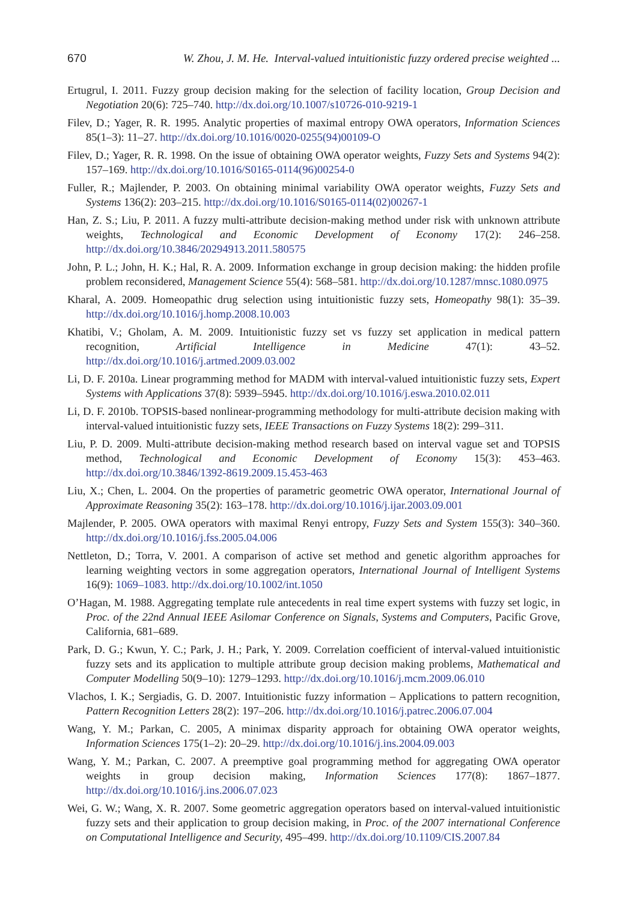670 W. Zhou, J. M. He. Interval-valued intuitionistic fuzzy ordered precise weighted ...
Ertugrul, I. 2011. Fuzzy group decision making for the selection of facility location, Group Decision and Negotiation 20(6): 725–740. http://dx.doi.org/10.1007/s10726-010-9219-1
Filev, D.; Yager, R. R. 1995. Analytic properties of maximal entropy OWA operators, Information Sciences 85(1–3): 11–27. http://dx.doi.org/10.1016/0020-0255(94)00109-O
Filev, D.; Yager, R. R. 1998. On the issue of obtaining OWA operator weights, Fuzzy Sets and Systems 94(2): 157–169. http://dx.doi.org/10.1016/S0165-0114(96)00254-0
Fuller, R.; Majlender, P. 2003. On obtaining minimal variability OWA operator weights, Fuzzy Sets and Systems 136(2): 203–215. http://dx.doi.org/10.1016/S0165-0114(02)00267-1
Han, Z. S.; Liu, P. 2011. A fuzzy multi-attribute decision-making method under risk with unknown attribute weights, Technological and Economic Development of Economy 17(2): 246–258. http://dx.doi.org/10.3846/20294913.2011.580575
John, P. L.; John, H. K.; Hal, R. A. 2009. Information exchange in group decision making: the hidden profile problem reconsidered, Management Science 55(4): 568–581. http://dx.doi.org/10.1287/mnsc.1080.0975
Kharal, A. 2009. Homeopathic drug selection using intuitionistic fuzzy sets, Homeopathy 98(1): 35–39. http://dx.doi.org/10.1016/j.homp.2008.10.003
Khatibi, V.; Gholam, A. M. 2009. Intuitionistic fuzzy set vs fuzzy set application in medical pattern recognition, Artificial Intelligence in Medicine 47(1): 43–52. http://dx.doi.org/10.1016/j.artmed.2009.03.002
Li, D. F. 2010a. Linear programming method for MADM with interval-valued intuitionistic fuzzy sets, Expert Systems with Applications 37(8): 5939–5945. http://dx.doi.org/10.1016/j.eswa.2010.02.011
Li, D. F. 2010b. TOPSIS-based nonlinear-programming methodology for multi-attribute decision making with interval-valued intuitionistic fuzzy sets, IEEE Transactions on Fuzzy Systems 18(2): 299–311.
Liu, P. D. 2009. Multi-attribute decision-making method research based on interval vague set and TOPSIS method, Technological and Economic Development of Economy 15(3): 453–463. http://dx.doi.org/10.3846/1392-8619.2009.15.453-463
Liu, X.; Chen, L. 2004. On the properties of parametric geometric OWA operator, International Journal of Approximate Reasoning 35(2): 163–178. http://dx.doi.org/10.1016/j.ijar.2003.09.001
Majlender, P. 2005. OWA operators with maximal Renyi entropy, Fuzzy Sets and System 155(3): 340–360. http://dx.doi.org/10.1016/j.fss.2005.04.006
Nettleton, D.; Torra, V. 2001. A comparison of active set method and genetic algorithm approaches for learning weighting vectors in some aggregation operators, International Journal of Intelligent Systems 16(9): 1069–1083. http://dx.doi.org/10.1002/int.1050
O’Hagan, M. 1988. Aggregating template rule antecedents in real time expert systems with fuzzy set logic, in Proc. of the 22nd Annual IEEE Asilomar Conference on Signals, Systems and Computers, Pacific Grove, California, 681–689.
Park, D. G.; Kwun, Y. C.; Park, J. H.; Park, Y. 2009. Correlation coefficient of interval-valued intuitionistic fuzzy sets and its application to multiple attribute group decision making problems, Mathematical and Computer Modelling 50(9–10): 1279–1293. http://dx.doi.org/10.1016/j.mcm.2009.06.010
Vlachos, I. K.; Sergiadis, G. D. 2007. Intuitionistic fuzzy information – Applications to pattern recognition, Pattern Recognition Letters 28(2): 197–206. http://dx.doi.org/10.1016/j.patrec.2006.07.004
Wang, Y. M.; Parkan, C. 2005, A minimax disparity approach for obtaining OWA operator weights, Information Sciences 175(1–2): 20–29. http://dx.doi.org/10.1016/j.ins.2004.09.003
Wang, Y. M.; Parkan, C. 2007. A preemptive goal programming method for aggregating OWA operator weights in group decision making, Information Sciences 177(8): 1867–1877. http://dx.doi.org/10.1016/j.ins.2006.07.023
Wei, G. W.; Wang, X. R. 2007. Some geometric aggregation operators based on interval-valued intuitionistic fuzzy sets and their application to group decision making, in Proc. of the 2007 international Conference on Computational Intelligence and Security, 495–499. http://dx.doi.org/10.1109/CIS.2007.84